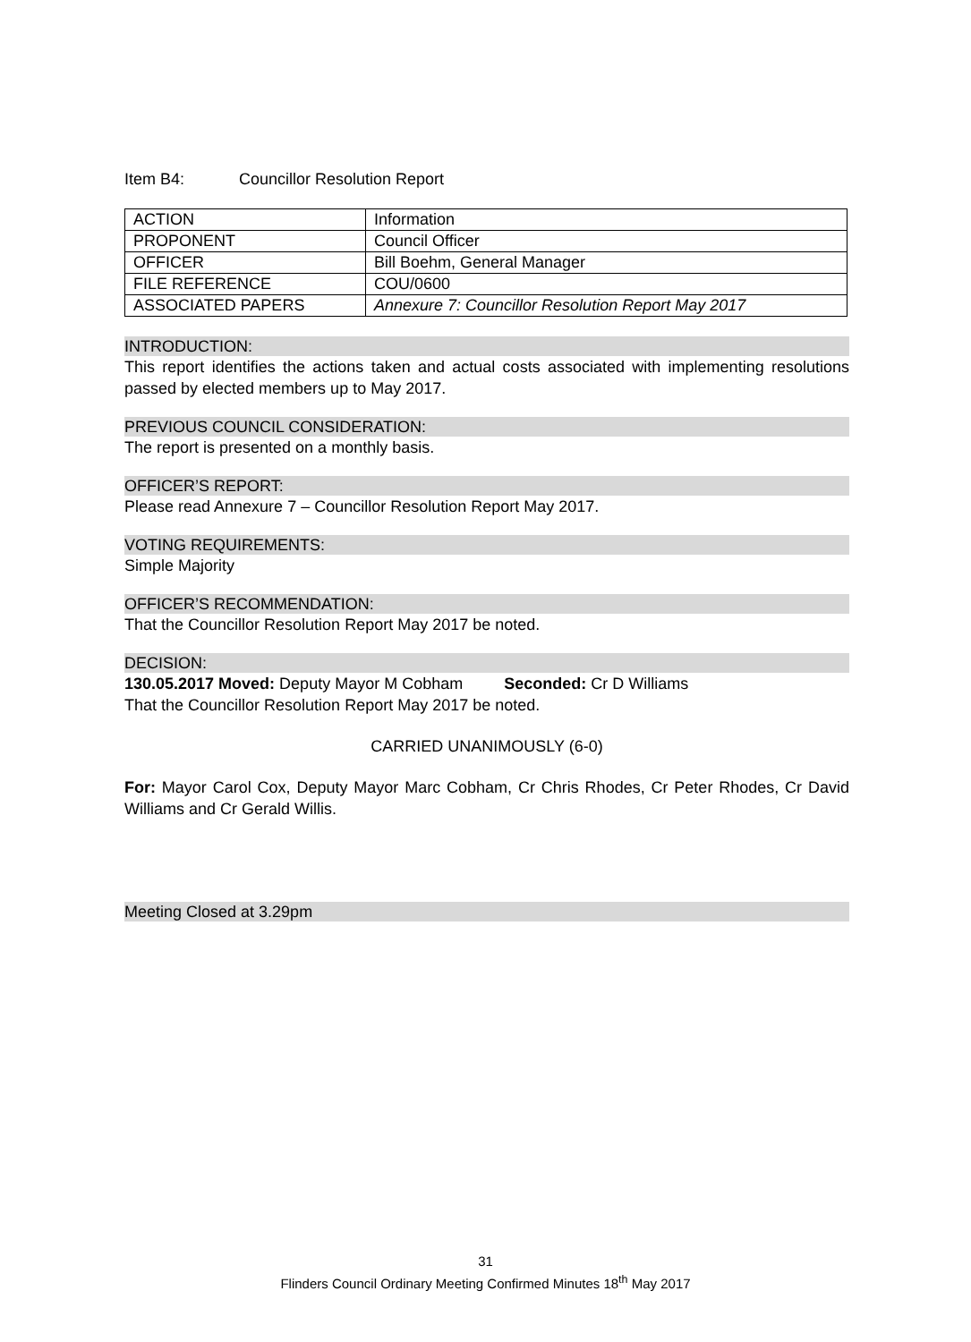Item B4: Councillor Resolution Report
| ACTION | Information |
| PROPONENT | Council Officer |
| OFFICER | Bill Boehm, General Manager |
| FILE REFERENCE | COU/0600 |
| ASSOCIATED PAPERS | Annexure 7: Councillor Resolution Report May 2017 |
INTRODUCTION:
This report identifies the actions taken and actual costs associated with implementing resolutions passed by elected members up to May 2017.
PREVIOUS COUNCIL CONSIDERATION:
The report is presented on a monthly basis.
OFFICER’S REPORT:
Please read Annexure 7 – Councillor Resolution Report May 2017.
VOTING REQUIREMENTS:
Simple Majority
OFFICER’S RECOMMENDATION:
That the Councillor Resolution Report May 2017 be noted.
DECISION:
130.05.2017 Moved: Deputy Mayor M Cobham Seconded: Cr D Williams
That the Councillor Resolution Report May 2017 be noted.
CARRIED UNANIMOUSLY (6-0)
For: Mayor Carol Cox, Deputy Mayor Marc Cobham, Cr Chris Rhodes, Cr Peter Rhodes, Cr David Williams and Cr Gerald Willis.
Meeting Closed at 3.29pm
31
Flinders Council Ordinary Meeting Confirmed Minutes 18<sup>th</sup> May 2017